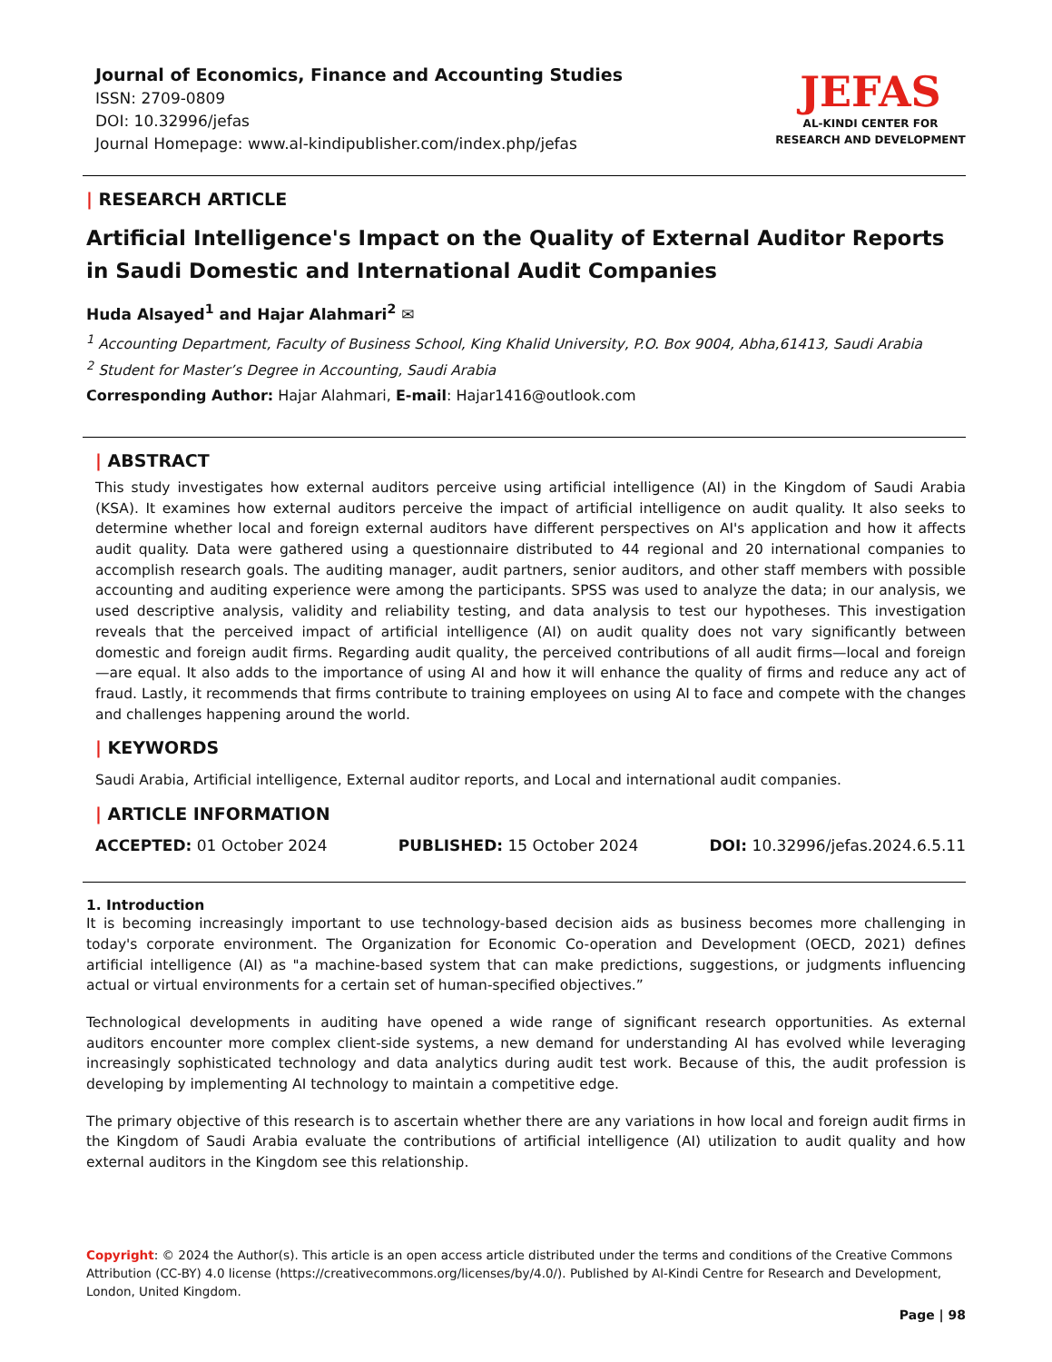Journal of Economics, Finance and Accounting Studies
ISSN: 2709-0809
DOI: 10.32996/jefas
Journal Homepage: www.al-kindipublisher.com/index.php/jefas
JEFAS
AL-KINDI CENTER FOR RESEARCH AND DEVELOPMENT
| RESEARCH ARTICLE
Artificial Intelligence's Impact on the Quality of External Auditor Reports in Saudi Domestic and International Audit Companies
Huda Alsayed<sup>1</sup> and Hajar Alahmari<sup>2</sup> ✉
<sup>1</sup> Accounting Department, Faculty of Business School, King Khalid University, P.O. Box 9004, Abha,61413, Saudi Arabia
<sup>2</sup> Student for Master’s Degree in Accounting, Saudi Arabia
Corresponding Author: Hajar Alahmari, E-mail: Hajar1416@outlook.com
| ABSTRACT
This study investigates how external auditors perceive using artificial intelligence (AI) in the Kingdom of Saudi Arabia (KSA). It examines how external auditors perceive the impact of artificial intelligence on audit quality. It also seeks to determine whether local and foreign external auditors have different perspectives on AI's application and how it affects audit quality. Data were gathered using a questionnaire distributed to 44 regional and 20 international companies to accomplish research goals. The auditing manager, audit partners, senior auditors, and other staff members with possible accounting and auditing experience were among the participants. SPSS was used to analyze the data; in our analysis, we used descriptive analysis, validity and reliability testing, and data analysis to test our hypotheses. This investigation reveals that the perceived impact of artificial intelligence (AI) on audit quality does not vary significantly between domestic and foreign audit firms. Regarding audit quality, the perceived contributions of all audit firms—local and foreign—are equal. It also adds to the importance of using AI and how it will enhance the quality of firms and reduce any act of fraud. Lastly, it recommends that firms contribute to training employees on using AI to face and compete with the changes and challenges happening around the world.
| KEYWORDS
Saudi Arabia, Artificial intelligence, External auditor reports, and Local and international audit companies.
| ARTICLE INFORMATION
ACCEPTED: 01 October 2024 PUBLISHED: 15 October 2024 DOI: 10.32996/jefas.2024.6.5.11
1. Introduction
It is becoming increasingly important to use technology-based decision aids as business becomes more challenging in today's corporate environment. The Organization for Economic Co-operation and Development (OECD, 2021) defines artificial intelligence (AI) as "a machine-based system that can make predictions, suggestions, or judgments influencing actual or virtual environments for a certain set of human-specified objectives.”
Technological developments in auditing have opened a wide range of significant research opportunities. As external auditors encounter more complex client-side systems, a new demand for understanding AI has evolved while leveraging increasingly sophisticated technology and data analytics during audit test work. Because of this, the audit profession is developing by implementing AI technology to maintain a competitive edge.
The primary objective of this research is to ascertain whether there are any variations in how local and foreign audit firms in the Kingdom of Saudi Arabia evaluate the contributions of artificial intelligence (AI) utilization to audit quality and how external auditors in the Kingdom see this relationship.
Copyright: © 2024 the Author(s). This article is an open access article distributed under the terms and conditions of the Creative Commons Attribution (CC-BY) 4.0 license (https://creativecommons.org/licenses/by/4.0/). Published by Al-Kindi Centre for Research and Development, London, United Kingdom.
Page | 98